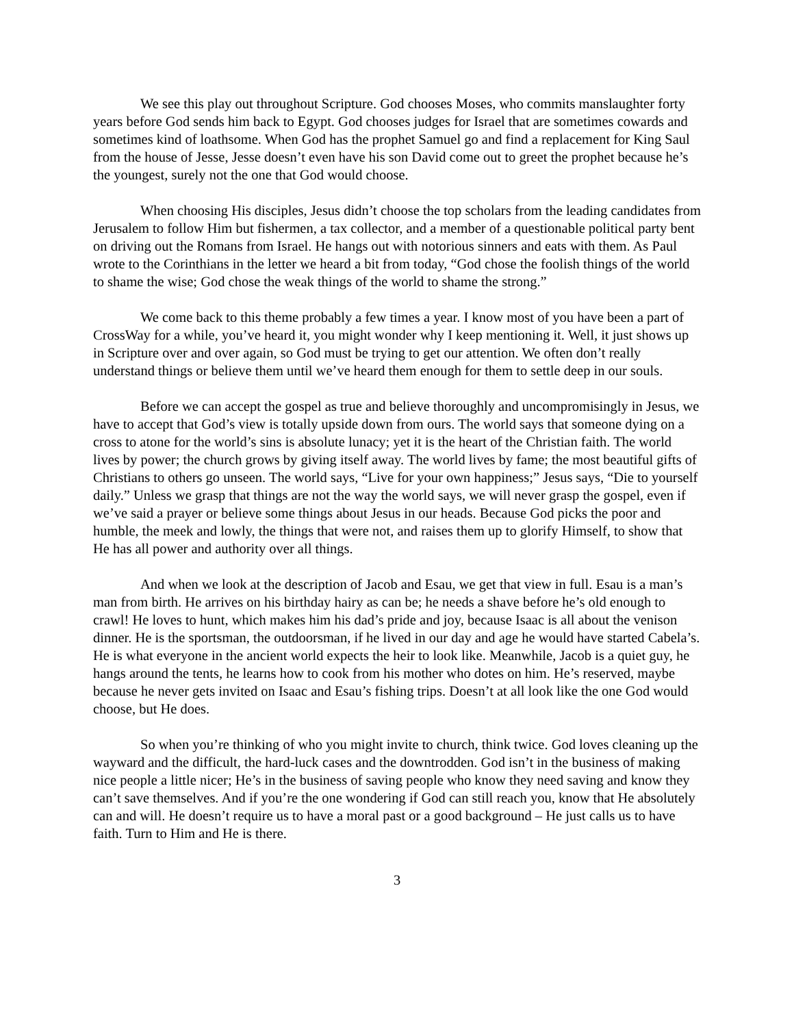We see this play out throughout Scripture. God chooses Moses, who commits manslaughter forty years before God sends him back to Egypt. God chooses judges for Israel that are sometimes cowards and sometimes kind of loathsome. When God has the prophet Samuel go and find a replacement for King Saul from the house of Jesse, Jesse doesn’t even have his son David come out to greet the prophet because he’s the youngest, surely not the one that God would choose.
When choosing His disciples, Jesus didn’t choose the top scholars from the leading candidates from Jerusalem to follow Him but fishermen, a tax collector, and a member of a questionable political party bent on driving out the Romans from Israel. He hangs out with notorious sinners and eats with them. As Paul wrote to the Corinthians in the letter we heard a bit from today, “God chose the foolish things of the world to shame the wise; God chose the weak things of the world to shame the strong.”
We come back to this theme probably a few times a year. I know most of you have been a part of CrossWay for a while, you’ve heard it, you might wonder why I keep mentioning it. Well, it just shows up in Scripture over and over again, so God must be trying to get our attention. We often don’t really understand things or believe them until we’ve heard them enough for them to settle deep in our souls.
Before we can accept the gospel as true and believe thoroughly and uncompromisingly in Jesus, we have to accept that God’s view is totally upside down from ours. The world says that someone dying on a cross to atone for the world’s sins is absolute lunacy; yet it is the heart of the Christian faith. The world lives by power; the church grows by giving itself away. The world lives by fame; the most beautiful gifts of Christians to others go unseen. The world says, “Live for your own happiness;” Jesus says, “Die to yourself daily.” Unless we grasp that things are not the way the world says, we will never grasp the gospel, even if we’ve said a prayer or believe some things about Jesus in our heads. Because God picks the poor and humble, the meek and lowly, the things that were not, and raises them up to glorify Himself, to show that He has all power and authority over all things.
And when we look at the description of Jacob and Esau, we get that view in full. Esau is a man’s man from birth. He arrives on his birthday hairy as can be; he needs a shave before he’s old enough to crawl! He loves to hunt, which makes him his dad’s pride and joy, because Isaac is all about the venison dinner. He is the sportsman, the outdoorsman, if he lived in our day and age he would have started Cabela’s. He is what everyone in the ancient world expects the heir to look like. Meanwhile, Jacob is a quiet guy, he hangs around the tents, he learns how to cook from his mother who dotes on him. He’s reserved, maybe because he never gets invited on Isaac and Esau’s fishing trips. Doesn’t at all look like the one God would choose, but He does.
So when you’re thinking of who you might invite to church, think twice. God loves cleaning up the wayward and the difficult, the hard-luck cases and the downtrodden. God isn’t in the business of making nice people a little nicer; He’s in the business of saving people who know they need saving and know they can’t save themselves. And if you’re the one wondering if God can still reach you, know that He absolutely can and will. He doesn’t require us to have a moral past or a good background – He just calls us to have faith. Turn to Him and He is there.
3